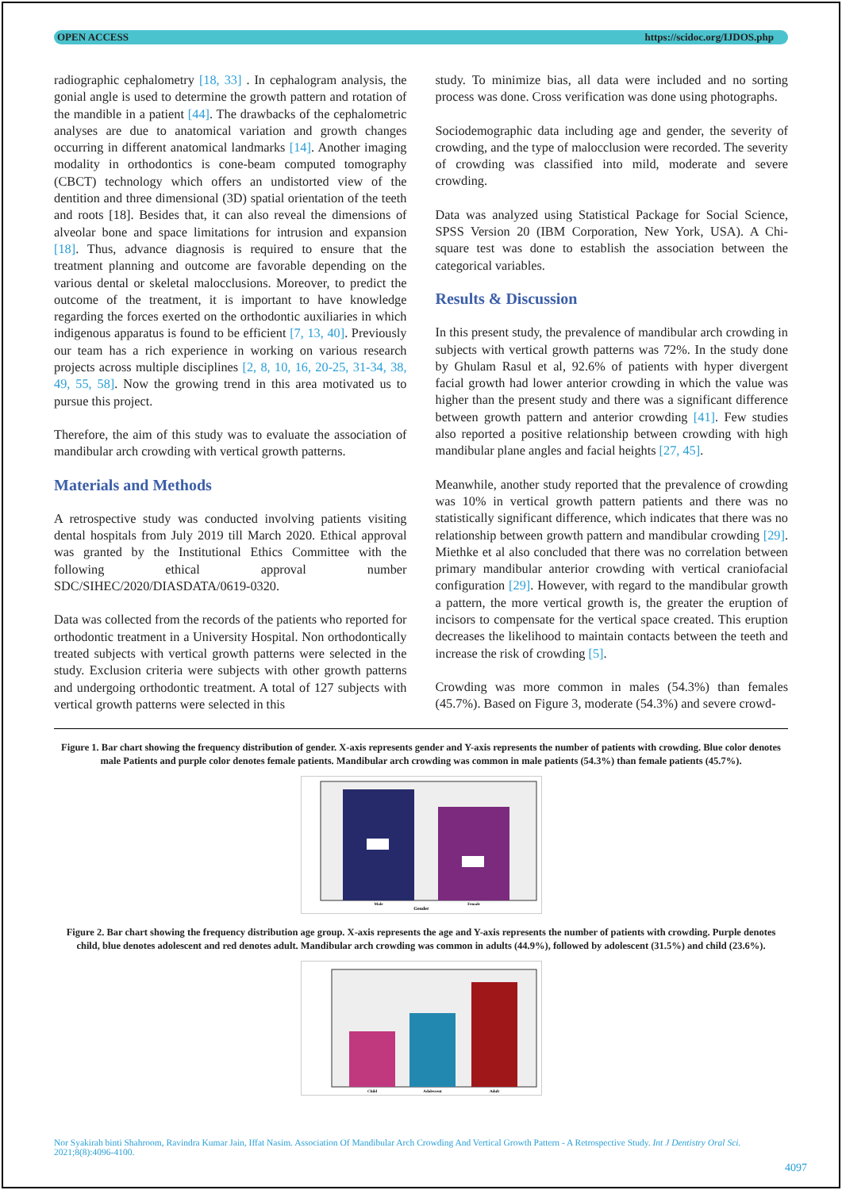OPEN ACCESS https://scidoc.org/IJDOS.php
radiographic cephalometry [18, 33] . In cephalogram analysis, the gonial angle is used to determine the growth pattern and rotation of the mandible in a patient [44]. The drawbacks of the cephalometric analyses are due to anatomical variation and growth changes occurring in different anatomical landmarks [14]. Another imaging modality in orthodontics is cone-beam computed tomography (CBCT) technology which offers an undistorted view of the dentition and three dimensional (3D) spatial orientation of the teeth and roots [18]. Besides that, it can also reveal the dimensions of alveolar bone and space limitations for intrusion and expansion [18]. Thus, advance diagnosis is required to ensure that the treatment planning and outcome are favorable depending on the various dental or skeletal malocclusions. Moreover, to predict the outcome of the treatment, it is important to have knowledge regarding the forces exerted on the orthodontic auxiliaries in which indigenous apparatus is found to be efficient [7, 13, 40]. Previously our team has a rich experience in working on various research projects across multiple disciplines [2, 8, 10, 16, 20-25, 31-34, 38, 49, 55, 58]. Now the growing trend in this area motivated us to pursue this project.
Therefore, the aim of this study was to evaluate the association of mandibular arch crowding with vertical growth patterns.
Materials and Methods
A retrospective study was conducted involving patients visiting dental hospitals from July 2019 till March 2020. Ethical approval was granted by the Institutional Ethics Committee with the following ethical approval number SDC/SIHEC/2020/DIASDATA/0619-0320.
Data was collected from the records of the patients who reported for orthodontic treatment in a University Hospital. Non orthodontically treated subjects with vertical growth patterns were selected in the study. Exclusion criteria were subjects with other growth patterns and undergoing orthodontic treatment. A total of 127 subjects with vertical growth patterns were selected in this
study. To minimize bias, all data were included and no sorting process was done. Cross verification was done using photographs.
Sociodemographic data including age and gender, the severity of crowding, and the type of malocclusion were recorded. The severity of crowding was classified into mild, moderate and severe crowding.
Data was analyzed using Statistical Package for Social Science, SPSS Version 20 (IBM Corporation, New York, USA). A Chi-square test was done to establish the association between the categorical variables.
Results & Discussion
In this present study, the prevalence of mandibular arch crowding in subjects with vertical growth patterns was 72%. In the study done by Ghulam Rasul et al, 92.6% of patients with hyper divergent facial growth had lower anterior crowding in which the value was higher than the present study and there was a significant difference between growth pattern and anterior crowding [41]. Few studies also reported a positive relationship between crowding with high mandibular plane angles and facial heights [27, 45].
Meanwhile, another study reported that the prevalence of crowding was 10% in vertical growth pattern patients and there was no statistically significant difference, which indicates that there was no relationship between growth pattern and mandibular crowding [29]. Miethke et al also concluded that there was no correlation between primary mandibular anterior crowding with vertical craniofacial configuration [29]. However, with regard to the mandibular growth a pattern, the more vertical growth is, the greater the eruption of incisors to compensate for the vertical space created. This eruption decreases the likelihood to maintain contacts between the teeth and increase the risk of crowding [5].
Crowding was more common in males (54.3%) than females (45.7%). Based on Figure 3, moderate (54.3%) and severe crowd-
Figure 1. Bar chart showing the frequency distribution of gender. X-axis represents gender and Y-axis represents the number of patients with crowding. Blue color denotes male Patients and purple color denotes female patients. Mandibular arch crowding was common in male patients (54.3%) than female patients (45.7%).
Gender
Male
Female
Figure 2. Bar chart showing the frequency distribution age group. X-axis represents the age and Y-axis represents the number of patients with crowding. Purple denotes child, blue denotes adolescent and red denotes adult. Mandibular arch crowding was common in adults (44.9%), followed by adolescent (31.5%) and child (23.6%).
Child
Adolescent
Adult
Nor Syakirah binti Shahroom, Ravindra Kumar Jain, Iffat Nasim. Association Of Mandibular Arch Crowding And Vertical Growth Pattern - A Retrospective Study. Int J Dentistry Oral Sci. 2021;8(8):4096-4100.
4097